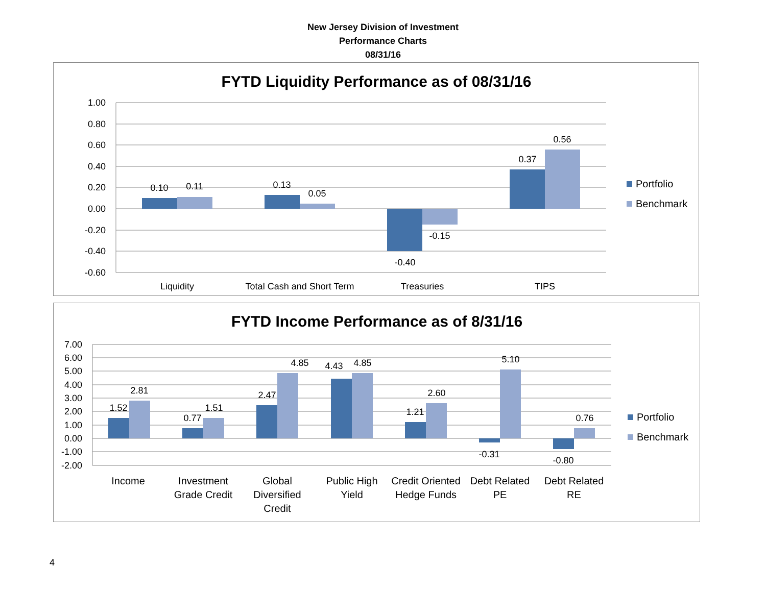New Jersey Division of Investment
Performance Charts
08/31/16
FYTD Liquidity Performance as of 08/31/16
1.00
0.80
0.60
0.40
0.20
0.00
-0.20
-0.40
-0.60
0.10
0.11
0.13
0.05
-0.40
-0.15
0.37
0.56
Liquidity
Total Cash and Short Term
Treasuries
TIPS
Portfolio
Benchmark
FYTD Income Performance as of 8/31/16
7.00
6.00
5.00
4.00
3.00
2.00
1.00
0.00
-1.00
-2.00
1.52
2.81
0.77
1.51
2.47
4.85
4.43
4.85
1.21
2.60
-0.31
5.10
-0.80
0.76
Income
Investment
Grade Credit
Global
Diversified
Credit
Public High
Yield
Credit Oriented
Hedge Funds
Debt Related
PE
Debt Related
RE
Portfolio
Benchmark
4